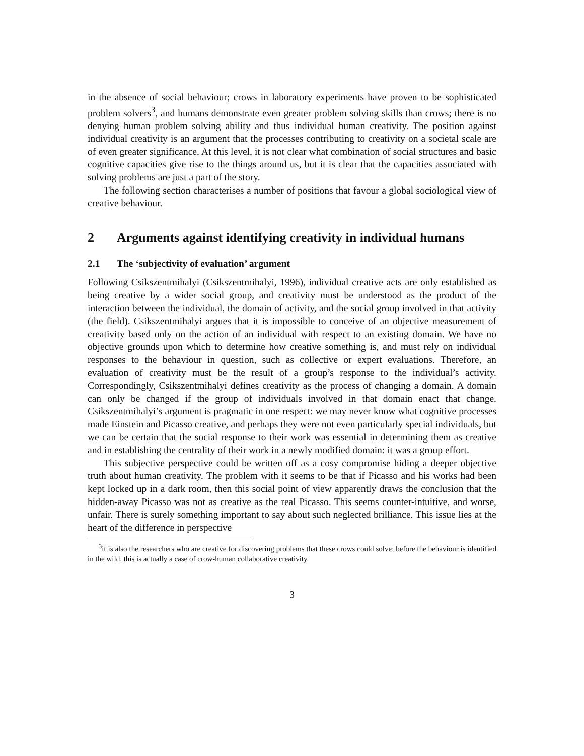in the absence of social behaviour; crows in laboratory experiments have proven to be sophisticated problem solvers<sup>3</sup>, and humans demonstrate even greater problem solving skills than crows; there is no denying human problem solving ability and thus individual human creativity. The position against individual creativity is an argument that the processes contributing to creativity on a societal scale are of even greater significance. At this level, it is not clear what combination of social structures and basic cognitive capacities give rise to the things around us, but it is clear that the capacities associated with solving problems are just a part of the story.
The following section characterises a number of positions that favour a global sociological view of creative behaviour.
2 Arguments against identifying creativity in individual humans
2.1 The ‘subjectivity of evaluation’ argument
Following Csikszentmihalyi (Csikszentmihalyi, 1996), individual creative acts are only established as being creative by a wider social group, and creativity must be understood as the product of the interaction between the individual, the domain of activity, and the social group involved in that activity (the field). Csikszentmihalyi argues that it is impossible to conceive of an objective measurement of creativity based only on the action of an individual with respect to an existing domain. We have no objective grounds upon which to determine how creative something is, and must rely on individual responses to the behaviour in question, such as collective or expert evaluations. Therefore, an evaluation of creativity must be the result of a group’s response to the individual’s activity. Correspondingly, Csikszentmihalyi defines creativity as the process of changing a domain. A domain can only be changed if the group of individuals involved in that domain enact that change. Csikszentmihalyi’s argument is pragmatic in one respect: we may never know what cognitive processes made Einstein and Picasso creative, and perhaps they were not even particularly special individuals, but we can be certain that the social response to their work was essential in determining them as creative and in establishing the centrality of their work in a newly modified domain: it was a group effort.
This subjective perspective could be written off as a cosy compromise hiding a deeper objective truth about human creativity. The problem with it seems to be that if Picasso and his works had been kept locked up in a dark room, then this social point of view apparently draws the conclusion that the hidden-away Picasso was not as creative as the real Picasso. This seems counter-intuitive, and worse, unfair. There is surely something important to say about such neglected brilliance. This issue lies at the heart of the difference in perspective
<sup>3</sup> it is also the researchers who are creative for discovering problems that these crows could solve; before the behaviour is identified in the wild, this is actually a case of crow-human collaborative creativity.
3